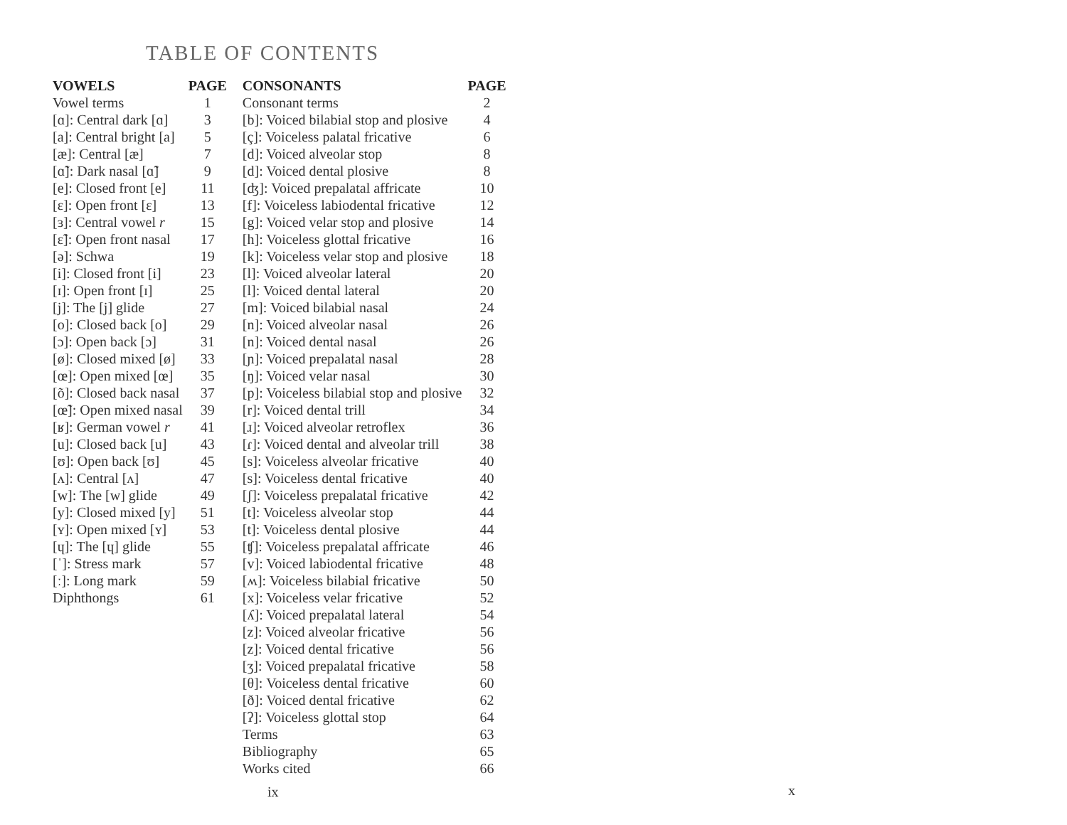TABLE OF CONTENTS
| VOWELS | PAGE | CONSONANTS | PAGE |
| --- | --- | --- | --- |
| Vowel terms | 1 | Consonant terms | 2 |
| [ɑ]: Central dark [ɑ] | 3 | [b]: Voiced bilabial stop and plosive | 4 |
| [a]: Central bright [a] | 5 | [ç]: Voiceless palatal fricative | 6 |
| [æ]: Central [æ] | 7 | [d]: Voiced alveolar stop | 8 |
| [ɑ̃]: Dark nasal [ɑ̃] | 9 | [d]: Voiced dental plosive | 8 |
| [e]: Closed front [e] | 11 | [ʤ]: Voiced prepalatal affricate | 10 |
| [ɛ]: Open front [ɛ] | 13 | [f]: Voiceless labiodental fricative | 12 |
| [ɜ]: Central vowel r | 15 | [g]: Voiced velar stop and plosive | 14 |
| [ɛ̃]: Open front nasal | 17 | [h]: Voiceless glottal fricative | 16 |
| [ə]: Schwa | 19 | [k]: Voiceless velar stop and plosive | 18 |
| [i]: Closed front [i] | 23 | [l]: Voiced alveolar lateral | 20 |
| [ɪ]: Open front [ɪ] | 25 | [l]: Voiced dental lateral | 20 |
| [j]: The [j] glide | 27 | [m]: Voiced bilabial nasal | 24 |
| [o]: Closed back [o] | 29 | [n]: Voiced alveolar nasal | 26 |
| [ɔ]: Open back [ɔ] | 31 | [n]: Voiced dental nasal | 26 |
| [ø]: Closed mixed [ø] | 33 | [ɲ]: Voiced prepalatal nasal | 28 |
| [œ]: Open mixed [œ] | 35 | [ŋ]: Voiced velar nasal | 30 |
| [õ]: Closed back nasal | 37 | [p]: Voiceless bilabial stop and plosive | 32 |
| [œ̃]: Open mixed nasal | 39 | [r]: Voiced dental trill | 34 |
| [ʁ]: German vowel r | 41 | [ɹ]: Voiced alveolar retroflex | 36 |
| [u]: Closed back [u] | 43 | [ɾ]: Voiced dental and alveolar trill | 38 |
| [ʊ]: Open back [ʊ] | 45 | [s]: Voiceless alveolar fricative | 40 |
| [ʌ]: Central [ʌ] | 47 | [s]: Voiceless dental fricative | 40 |
| [w]: The [w] glide | 49 | [ʃ]: Voiceless prepalatal fricative | 42 |
| [y]: Closed mixed [y] | 51 | [t]: Voiceless alveolar stop | 44 |
| [ʏ]: Open mixed [ʏ] | 53 | [t]: Voiceless dental plosive | 44 |
| [ɥ]: The [ɥ] glide | 55 | [ʧ]: Voiceless prepalatal affricate | 46 |
| [ˈ]: Stress mark | 57 | [v]: Voiced labiodental fricative | 48 |
| [ː]: Long mark | 59 | [ʍ]: Voiceless bilabial fricative | 50 |
| Diphthongs | 61 | [x]: Voiceless velar fricative | 52 |
| | | [ʎ]: Voiced prepalatal lateral | 54 |
| | | [z]: Voiced alveolar fricative | 56 |
| | | [z]: Voiced dental fricative | 56 |
| | | [ʒ]: Voiced prepalatal fricative | 58 |
| | | [θ]: Voiceless dental fricative | 60 |
| | | [ð]: Voiced dental fricative | 62 |
| | | [ʔ]: Voiceless glottal stop | 64 |
| | | Terms | 63 |
| | | Bibliography | 65 |
| | | Works cited | 66 |
ix x